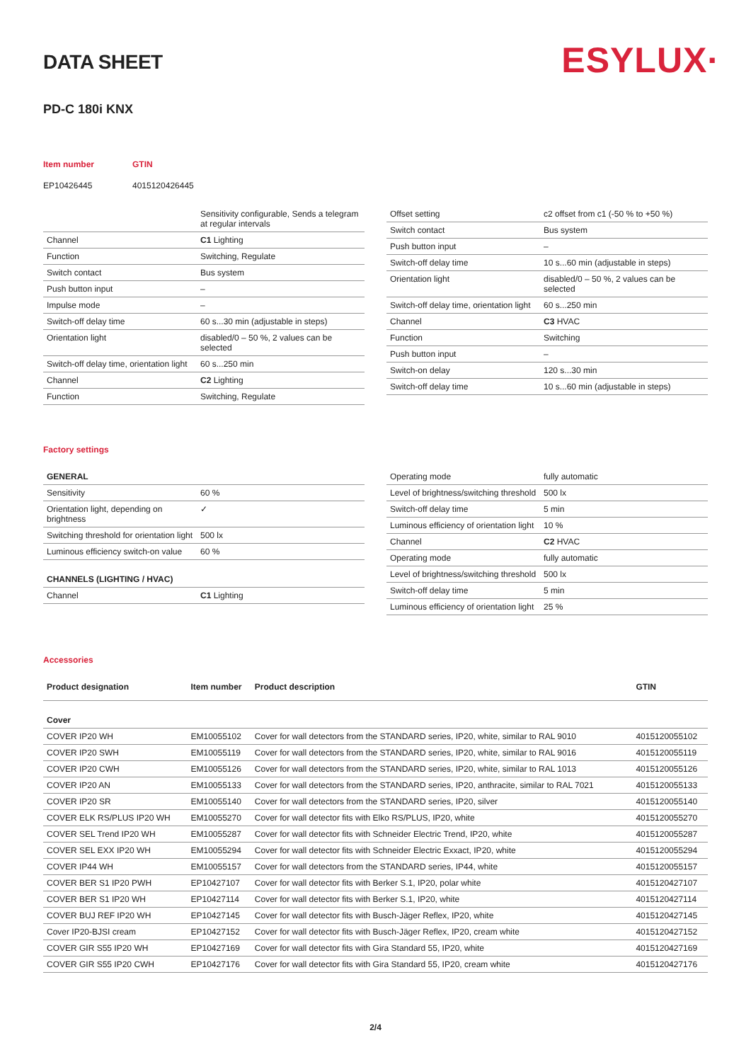ESYLUX·
DATA SHEET
PD-C 180i KNX
Item number
EP10426445
GTIN
4015120426445
| | Sensitivity configurable, Sends a telegram at regular intervals |
| Channel | C1 Lighting |
| Function | Switching, Regulate |
| Switch contact | Bus system |
| Push button input | – |
| Impulse mode | – |
| Switch-off delay time | 60 s...30 min (adjustable in steps) |
| Orientation light | disabled/0 – 50 %, 2 values can be selected |
| Switch-off delay time, orientation light | 60 s...250 min |
| Channel | C2 Lighting |
| Function | Switching, Regulate |
| Offset setting | c2 offset from c1 (-50 % to +50 %) |
| Switch contact | Bus system |
| Push button input | – |
| Switch-off delay time | 10 s...60 min (adjustable in steps) |
| Orientation light | disabled/0 – 50 %, 2 values can be selected |
| Switch-off delay time, orientation light | 60 s...250 min |
| Channel | C3 HVAC |
| Function | Switching |
| Push button input | – |
| Switch-on delay | 120 s...30 min |
| Switch-off delay time | 10 s...60 min (adjustable in steps) |
Factory settings
| GENERAL | |
| --- | --- |
| Sensitivity | 60 % |
| Orientation light, depending on brightness | ✓ |
| Switching threshold for orientation light | 500 lx |
| Luminous efficiency switch-on value | 60 % |
| CHANNELS (LIGHTING / HVAC) | |
| Channel | C1 Lighting |
| Operating mode | fully automatic |
| Level of brightness/switching threshold | 500 lx |
| Switch-off delay time | 5 min |
| Luminous efficiency of orientation light | 10 % |
| Channel | C2 HVAC |
| Operating mode | fully automatic |
| Level of brightness/switching threshold | 500 lx |
| Switch-off delay time | 5 min |
| Luminous efficiency of orientation light | 25 % |
Accessories
| Product designation | Item number | Product description | GTIN |
| --- | --- | --- | --- |
| Cover | | | |
| COVER IP20 WH | EM10055102 | Cover for wall detectors from the STANDARD series, IP20, white, similar to RAL 9010 | 4015120055102 |
| COVER IP20 SWH | EM10055119 | Cover for wall detectors from the STANDARD series, IP20, white, similar to RAL 9016 | 4015120055119 |
| COVER IP20 CWH | EM10055126 | Cover for wall detectors from the STANDARD series, IP20, white, similar to RAL 1013 | 4015120055126 |
| COVER IP20 AN | EM10055133 | Cover for wall detectors from the STANDARD series, IP20, anthracite, similar to RAL 7021 | 4015120055133 |
| COVER IP20 SR | EM10055140 | Cover for wall detectors from the STANDARD series, IP20, silver | 4015120055140 |
| COVER ELK RS/PLUS IP20 WH | EM10055270 | Cover for wall detector fits with Elko RS/PLUS, IP20, white | 4015120055270 |
| COVER SEL Trend IP20 WH | EM10055287 | Cover for wall detector fits with Schneider Electric Trend, IP20, white | 4015120055287 |
| COVER SEL EXX IP20 WH | EM10055294 | Cover for wall detector fits with Schneider Electric Exxact, IP20, white | 4015120055294 |
| COVER IP44 WH | EM10055157 | Cover for wall detectors from the STANDARD series, IP44, white | 4015120055157 |
| COVER BER S1 IP20 PWH | EP10427107 | Cover for wall detector fits with Berker S.1, IP20, polar white | 4015120427107 |
| COVER BER S1 IP20 WH | EP10427114 | Cover for wall detector fits with Berker S.1, IP20, white | 4015120427114 |
| COVER BUJ REF IP20 WH | EP10427145 | Cover for wall detector fits with Busch-Jäger Reflex, IP20, white | 4015120427145 |
| Cover IP20-BJSI cream | EP10427152 | Cover for wall detector fits with Busch-Jäger Reflex, IP20, cream white | 4015120427152 |
| COVER GIR S55 IP20 WH | EP10427169 | Cover for wall detector fits with Gira Standard 55, IP20, white | 4015120427169 |
| COVER GIR S55 IP20 CWH | EP10427176 | Cover for wall detector fits with Gira Standard 55, IP20, cream white | 4015120427176 |
2/4